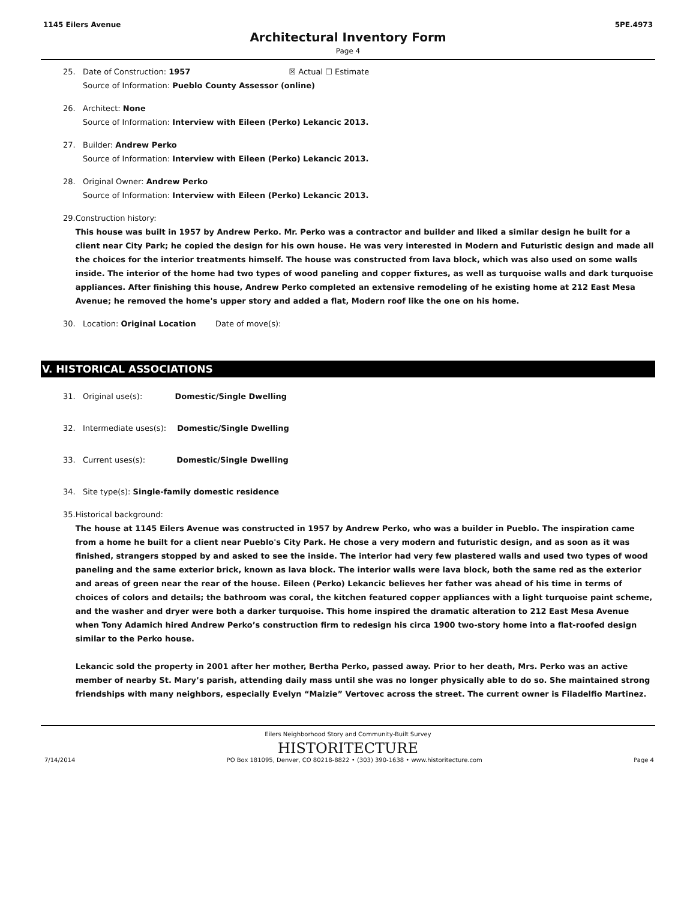1145 Eilers Avenue 5PE.4973
Architectural Inventory Form
Page 4
25. Date of Construction: 1957 ☒ Actual ☐ Estimate
Source of Information: Pueblo County Assessor (online)
26. Architect: None
Source of Information: Interview with Eileen (Perko) Lekancic 2013.
27. Builder: Andrew Perko
Source of Information: Interview with Eileen (Perko) Lekancic 2013.
28. Original Owner: Andrew Perko
Source of Information: Interview with Eileen (Perko) Lekancic 2013.
29. Construction history:
This house was built in 1957 by Andrew Perko. Mr. Perko was a contractor and builder and liked a similar design he built for a client near City Park; he copied the design for his own house. He was very interested in Modern and Futuristic design and made all the choices for the interior treatments himself. The house was constructed from lava block, which was also used on some walls inside. The interior of the home had two types of wood paneling and copper fixtures, as well as turquoise walls and dark turquoise appliances. After finishing this house, Andrew Perko completed an extensive remodeling of he existing home at 212 East Mesa Avenue; he removed the home's upper story and added a flat, Modern roof like the one on his home.
30. Location: Original Location Date of move(s):
V. HISTORICAL ASSOCIATIONS
31. Original use(s): Domestic/Single Dwelling
32. Intermediate uses(s): Domestic/Single Dwelling
33. Current uses(s): Domestic/Single Dwelling
34. Site type(s): Single-family domestic residence
35. Historical background:
The house at 1145 Eilers Avenue was constructed in 1957 by Andrew Perko, who was a builder in Pueblo. The inspiration came from a home he built for a client near Pueblo's City Park. He chose a very modern and futuristic design, and as soon as it was finished, strangers stopped by and asked to see the inside. The interior had very few plastered walls and used two types of wood paneling and the same exterior brick, known as lava block. The interior walls were lava block, both the same red as the exterior and areas of green near the rear of the house. Eileen (Perko) Lekancic believes her father was ahead of his time in terms of choices of colors and details; the bathroom was coral, the kitchen featured copper appliances with a light turquoise paint scheme, and the washer and dryer were both a darker turquoise. This home inspired the dramatic alteration to 212 East Mesa Avenue when Tony Adamich hired Andrew Perko’s construction firm to redesign his circa 1900 two-story home into a flat-roofed design similar to the Perko house.
Lekancic sold the property in 2001 after her mother, Bertha Perko, passed away. Prior to her death, Mrs. Perko was an active member of nearby St. Mary’s parish, attending daily mass until she was no longer physically able to do so. She maintained strong friendships with many neighbors, especially Evelyn “Maizie” Vertovec across the street. The current owner is Filadelfio Martinez.
Eilers Neighborhood Story and Community-Built Survey
HISTORITECTURE
7/14/2014 PO Box 181095, Denver, CO 80218-8822 • (303) 390-1638 • www.historitecture.com Page 4